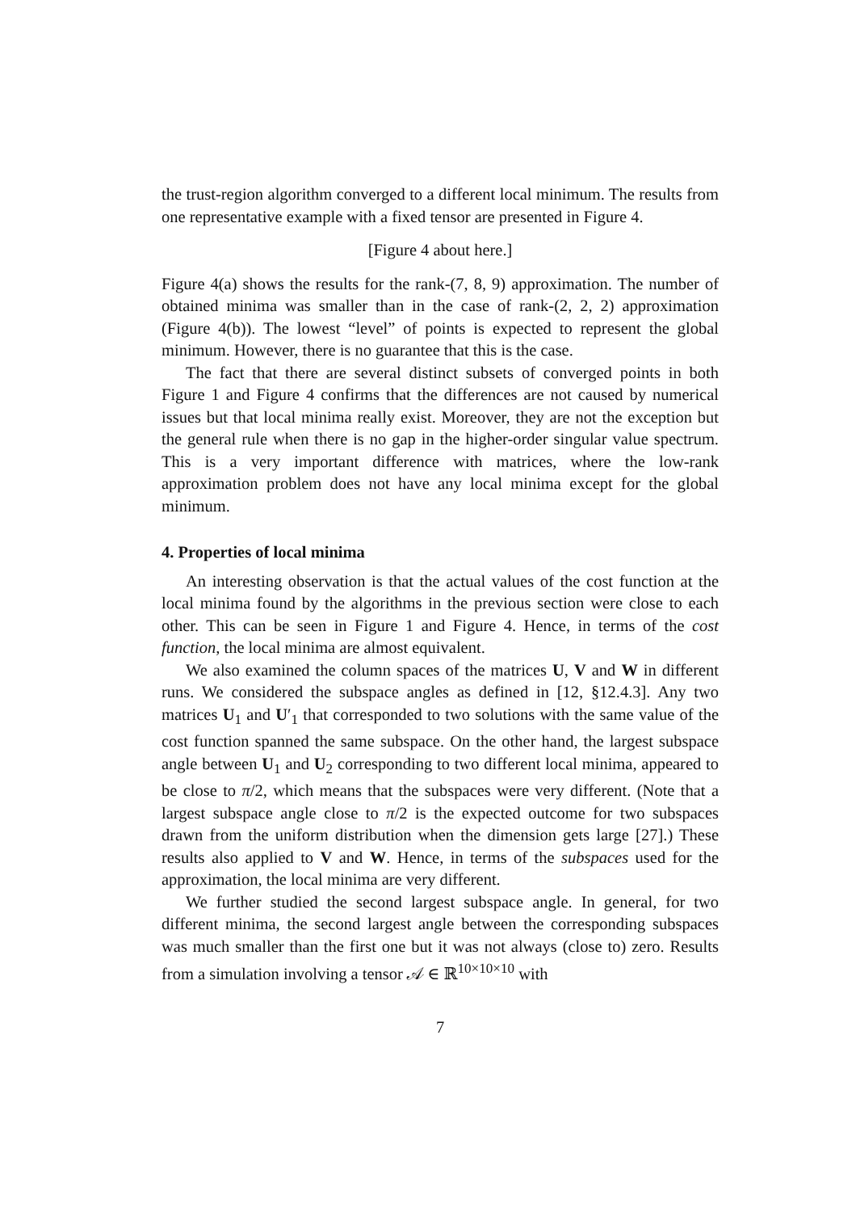the trust-region algorithm converged to a different local minimum. The results from one representative example with a fixed tensor are presented in Figure 4.
[Figure 4 about here.]
Figure 4(a) shows the results for the rank-(7, 8, 9) approximation. The number of obtained minima was smaller than in the case of rank-(2, 2, 2) approximation (Figure 4(b)). The lowest “level” of points is expected to represent the global minimum. However, there is no guarantee that this is the case.
The fact that there are several distinct subsets of converged points in both Figure 1 and Figure 4 confirms that the differences are not caused by numerical issues but that local minima really exist. Moreover, they are not the exception but the general rule when there is no gap in the higher-order singular value spectrum. This is a very important difference with matrices, where the low-rank approximation problem does not have any local minima except for the global minimum.
4. Properties of local minima
An interesting observation is that the actual values of the cost function at the local minima found by the algorithms in the previous section were close to each other. This can be seen in Figure 1 and Figure 4. Hence, in terms of the cost function, the local minima are almost equivalent.
We also examined the column spaces of the matrices U, V and W in different runs. We considered the subspace angles as defined in [12, §12.4.3]. Any two matrices U<sub>1</sub> and U′<sub>1</sub> that corresponded to two solutions with the same value of the cost function spanned the same subspace. On the other hand, the largest subspace angle between U<sub>1</sub> and U<sub>2</sub> corresponding to two different local minima, appeared to be close to π/2, which means that the subspaces were very different. (Note that a largest subspace angle close to π/2 is the expected outcome for two subspaces drawn from the uniform distribution when the dimension gets large [27].) These results also applied to V and W. Hence, in terms of the subspaces used for the approximation, the local minima are very different.
We further studied the second largest subspace angle. In general, for two different minima, the second largest angle between the corresponding subspaces was much smaller than the first one but it was not always (close to) zero. Results from a simulation involving a tensor 𝒜 ∈ ℝ<sup>10×10×10</sup> with
7